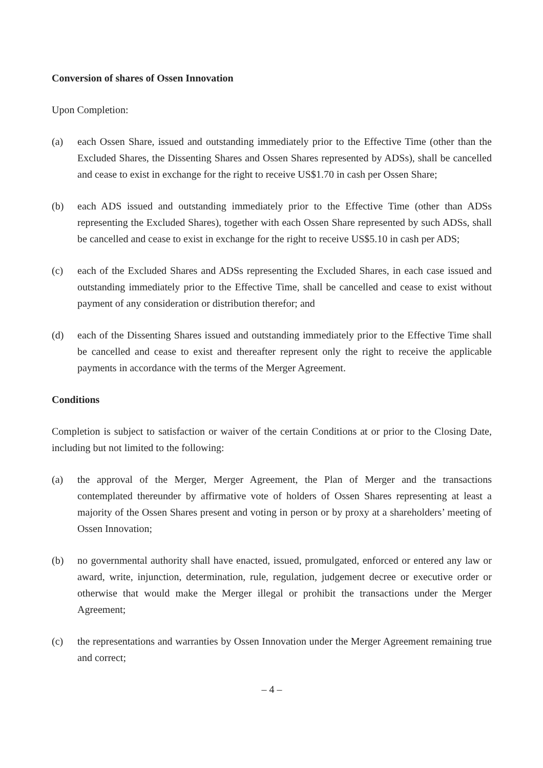Conversion of shares of Ossen Innovation
Upon Completion:
(a) each Ossen Share, issued and outstanding immediately prior to the Effective Time (other than the Excluded Shares, the Dissenting Shares and Ossen Shares represented by ADSs), shall be cancelled and cease to exist in exchange for the right to receive US$1.70 in cash per Ossen Share;
(b) each ADS issued and outstanding immediately prior to the Effective Time (other than ADSs representing the Excluded Shares), together with each Ossen Share represented by such ADSs, shall be cancelled and cease to exist in exchange for the right to receive US$5.10 in cash per ADS;
(c) each of the Excluded Shares and ADSs representing the Excluded Shares, in each case issued and outstanding immediately prior to the Effective Time, shall be cancelled and cease to exist without payment of any consideration or distribution therefor; and
(d) each of the Dissenting Shares issued and outstanding immediately prior to the Effective Time shall be cancelled and cease to exist and thereafter represent only the right to receive the applicable payments in accordance with the terms of the Merger Agreement.
Conditions
Completion is subject to satisfaction or waiver of the certain Conditions at or prior to the Closing Date, including but not limited to the following:
(a) the approval of the Merger, Merger Agreement, the Plan of Merger and the transactions contemplated thereunder by affirmative vote of holders of Ossen Shares representing at least a majority of the Ossen Shares present and voting in person or by proxy at a shareholders’ meeting of Ossen Innovation;
(b) no governmental authority shall have enacted, issued, promulgated, enforced or entered any law or award, write, injunction, determination, rule, regulation, judgement decree or executive order or otherwise that would make the Merger illegal or prohibit the transactions under the Merger Agreement;
(c) the representations and warranties by Ossen Innovation under the Merger Agreement remaining true and correct;
– 4 –